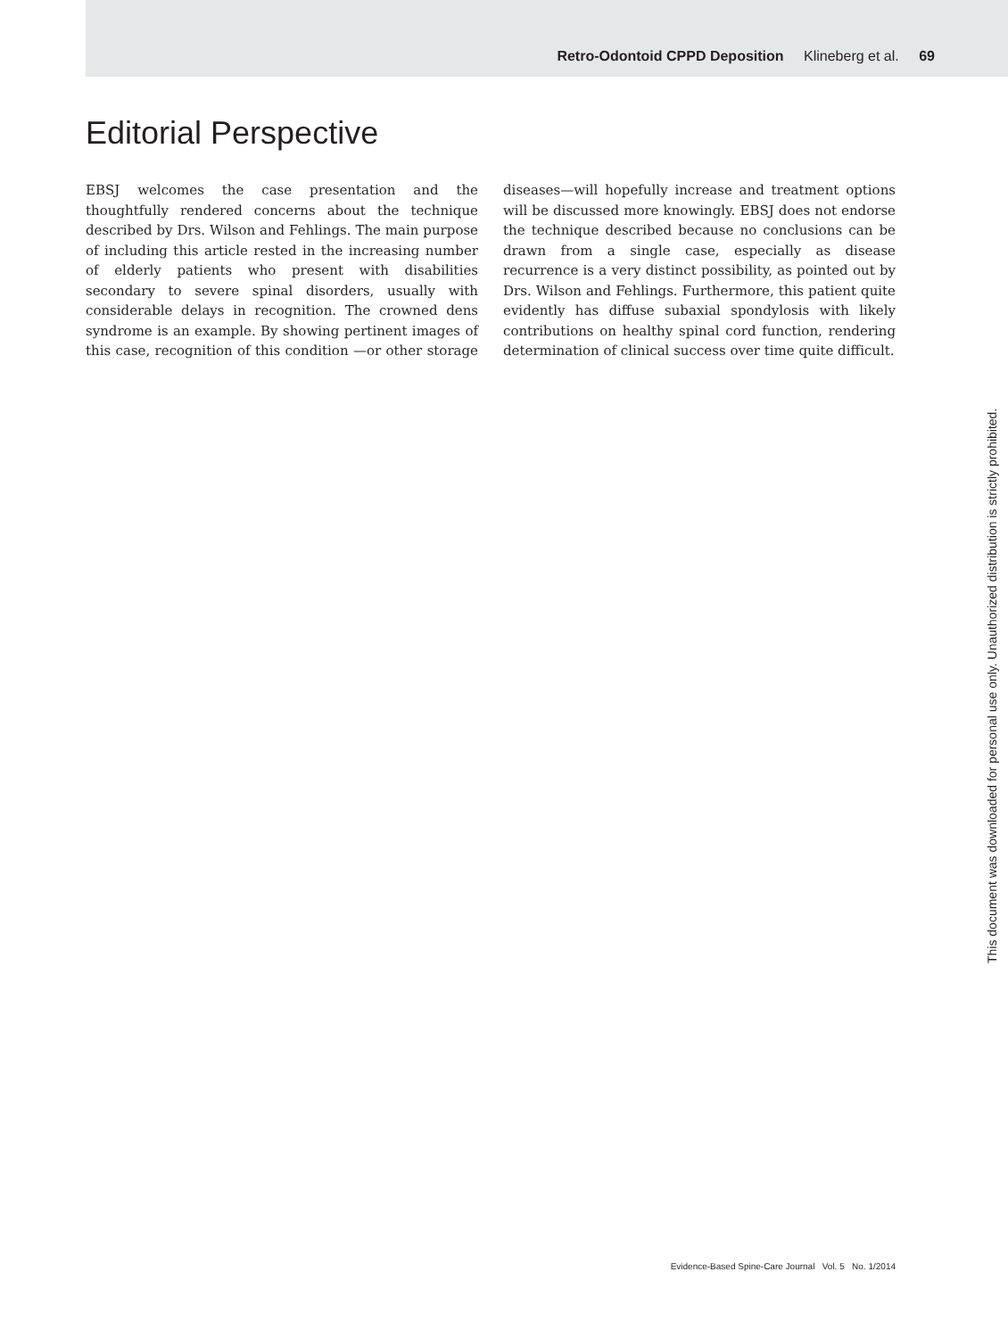Retro-Odontoid CPPD Deposition Klineberg et al. 69
Editorial Perspective
EBSJ welcomes the case presentation and the thoughtfully rendered concerns about the technique described by Drs. Wilson and Fehlings. The main purpose of including this article rested in the increasing number of elderly patients who present with disabilities secondary to severe spinal disorders, usually with considerable delays in recognition. The crowned dens syndrome is an example. By showing pertinent images of this case, recognition of this condition —or other storage diseases—will hopefully increase and treatment options will be discussed more knowingly. EBSJ does not endorse the technique described because no conclusions can be drawn from a single case, especially as disease recurrence is a very distinct possibility, as pointed out by Drs. Wilson and Fehlings. Furthermore, this patient quite evidently has diffuse subaxial spondylosis with likely contributions on healthy spinal cord function, rendering determination of clinical success over time quite difficult.
This document was downloaded for personal use only. Unauthorized distribution is strictly prohibited.
Evidence-Based Spine-Care Journal Vol. 5 No. 1/2014